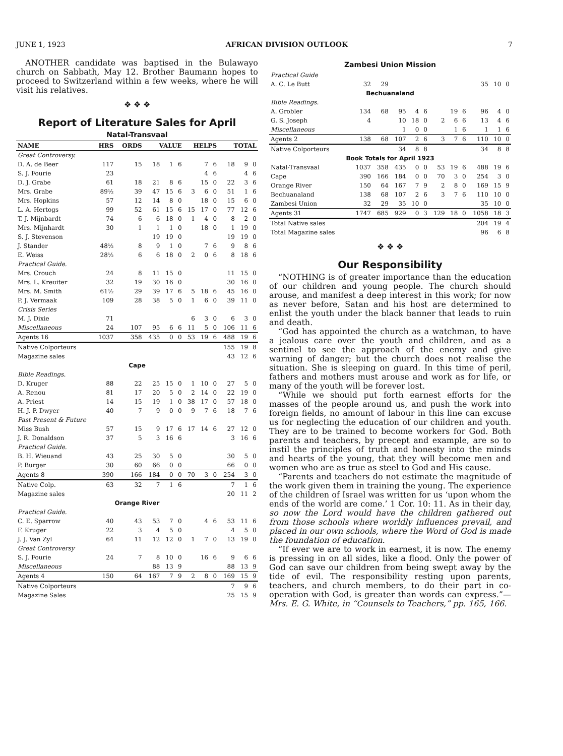JUNE 1, 1923 AFRICAN DIVISION OUTLOOK 7
ANOTHER candidate was baptised in the Bulawayo church on Sabbath, May 12. Brother Baumann hopes to proceed to Switzerland within a few weeks, where he will visit his relatives.
❖ ❖ ❖
Report of Literature Sales for April
Natal-Transvaal
| NAME | HRS | ORDS | VALUE | | | HELPS | | | TOTAL | | |
| --- | --- | --- | --- | --- | --- | --- | --- | --- | --- | --- | --- |
| Great Controversy. | | | | | | | | | | | |
| D. A. de Beer | 117 | 15 | 18 | 1 | 6 | | 7 | 6 | 18 | 9 | 0 |
| S. J. Fourie | 23 | | | | | | 4 | 6 | | 4 | 6 |
| D. J. Grabe | 61 | 18 | 21 | 8 | 6 | | 15 | 0 | 22 | 3 | 6 |
| Mrs. Grabe | 89½ | 39 | 47 | 15 | 6 | 3 | 6 | 0 | 51 | 1 | 6 |
| Mrs. Hopkins | 57 | 12 | 14 | 8 | 0 | | 18 | 0 | 15 | 6 | 0 |
| L. A. Hertogs | 99 | 52 | 61 | 15 | 6 | 15 | 17 | 0 | 77 | 12 | 6 |
| T. J. Mijnbardt | 74 | 6 | 6 | 18 | 0 | 1 | 4 | 0 | 8 | 2 | 0 |
| Mrs. Mijnhardt | 30 | 1 | 1 | 1 | 0 | | 18 | 0 | 1 | 19 | 0 |
| S. J. Stevenson | | | 19 | 19 | 0 | | | | 19 | 19 | 0 |
| J. Stander | 48½ | 8 | 9 | 1 | 0 | | 7 | 6 | 9 | 8 | 6 |
| E. Weiss | 28½ | 6 | 6 | 18 | 0 | 2 | 0 | 6 | 8 | 18 | 6 |
| Practical Guide. | | | | | | | | | | | |
| Mrs. Crouch | 24 | 8 | 11 | 15 | 0 | | | | 11 | 15 | 0 |
| Mrs. L. Kreuiter | 32 | 19 | 30 | 16 | 0 | | | | 30 | 16 | 0 |
| Mrs. M. Smith | 61½ | 29 | 39 | 17 | 6 | 5 | 18 | 6 | 45 | 16 | 0 |
| P. J. Vermaak | 109 | 28 | 38 | 5 | 0 | 1 | 6 | 0 | 39 | 11 | 0 |
| Crisis Series | | | | | | | | | | | |
| M. J. Dixie | 71 | | | | | 6 | 3 | 0 | 6 | 3 | 0 |
| Miscellaneous | 24 | 107 | 95 | 6 | 6 | 11 | 5 | 0 | 106 | 11 | 6 |
| Agents 16 | 1037 | 358 | 435 | 0 | 0 | 53 | 19 | 6 | 488 | 19 | 6 |
| Native Colporteurs | | | | | | | | | 155 | 19 | 8 |
| Magazine sales | | | | | | | | | 43 | 12 | 6 |
| Cape | | | | | | | | | | | |
| Bible Readings. | | | | | | | | | | | |
| D. Kruger | 88 | 22 | 25 | 15 | 0 | 1 | 10 | 0 | 27 | 5 | 0 |
| A. Renou | 81 | 17 | 20 | 5 | 0 | 2 | 14 | 0 | 22 | 19 | 0 |
| A. Priest | 14 | 15 | 19 | 1 | 0 | 38 | 17 | 0 | 57 | 18 | 0 |
| H. J. P. Dwyer | 40 | 7 | 9 | 0 | 0 | 9 | 7 | 6 | 18 | 7 | 6 |
| Past Present & Future | | | | | | | | | | | |
| Miss Bush | 57 | 15 | 9 | 17 | 6 | 17 | 14 | 6 | 27 | 12 | 0 |
| J. R. Donaldson | 37 | 5 | 3 | 16 | 6 | | | | 3 | 16 | 6 |
| Practical Guide. | | | | | | | | | | | |
| B. H. Wieuand | 43 | 25 | 30 | 5 | 0 | | | | 30 | 5 | 0 |
| P. Burger | 30 | 60 | 66 | 0 | 0 | | | | 66 | 0 | 0 |
| Agents 8 | 390 | 166 | 184 | 0 | 0 | 70 | 3 | 0 | 254 | 3 | 0 |
| Native Colp. | 63 | 32 | 7 | 1 | 6 | | | | 7 | 1 | 6 |
| Magazine sales | | | | | | | | | 20 | 11 | 2 |
| Orange River | | | | | | | | | | | |
| Practical Guide. | | | | | | | | | | | |
| C. E. Sparrow | 40 | 43 | 53 | 7 | 0 | | 4 | 6 | 53 | 11 | 6 |
| F. Kruger | 22 | 3 | 4 | 5 | 0 | | | | 4 | 5 | 0 |
| J. J. Van Zyl | 64 | 11 | 12 | 12 | 0 | 1 | 7 | 0 | 13 | 19 | 0 |
| Great Controversy | | | | | | | | | | | |
| S. J. Fourie | 24 | 7 | 8 | 10 | 0 | | 16 | 6 | 9 | 6 | 6 |
| Miscellaneous | | | 88 | 13 | 9 | | | | 88 | 13 | 9 |
| Agents 4 | 150 | 64 | 167 | 7 | 9 | 2 | 8 | 0 | 169 | 15 | 9 |
| Native Colporteurs | | | | | | | | | 7 | 9 | 6 |
| Magazine Sales | | | | | | | | | 25 | 15 | 9 |
Zambesi Union Mission
| Practical Guide | | | | | | | | | | | |
| A. C. Le Butt | 32 | 29 | | | | | | | 35 | 10 | 0 |
| Bechuanaland | | | | | | | | | | | |
| Bible Readings. | | | | | | | | | | | |
| A. Grobler | 134 | 68 | 95 | 4 | 6 | | 19 | 6 | 96 | 4 | 0 |
| G. S. Joseph | 4 | | 10 | 18 | 0 | 2 | 6 | 6 | 13 | 4 | 6 |
| Miscellaneous | | | 1 | 0 | 0 | | 1 | 6 | 1 | 1 | 6 |
| Agents 2 | 138 | 68 | 107 | 2 | 6 | 3 | 7 | 6 | 110 | 10 | 0 |
| Native Colporteurs | | | 34 | 8 | 8 | | | | 34 | 8 | 8 |
| Book Totals for April 1923 | | | | | | | | | | | |
| Natal-Transvaal | 1037 | 358 | 435 | 0 | 0 | 53 | 19 | 6 | 488 | 19 | 6 |
| Cape | 390 | 166 | 184 | 0 | 0 | 70 | 3 | 0 | 254 | 3 | 0 |
| Orange River | 150 | 64 | 167 | 7 | 9 | 2 | 8 | 0 | 169 | 15 | 9 |
| Bechuanaland | 138 | 68 | 107 | 2 | 6 | 3 | 7 | 6 | 110 | 10 | 0 |
| Zambesi Union | 32 | 29 | 35 | 10 | 0 | | | | 35 | 10 | 0 |
| Agents 31 | 1747 | 685 | 929 | 0 | 3 | 129 | 18 | 0 | 1058 | 18 | 3 |
| Total Native sales | | | | | | | | | 204 | 19 | 4 |
| Total Magazine sales | | | | | | | | | 96 | 6 | 8 |
❖ ❖ ❖
Our Responsibility
“NOTHING is of greater importance than the education of our children and young people. The church should arouse, and manifest a deep interest in this work; for now as never before, Satan and his host are determined to enlist the youth under the black banner that leads to ruin and death.
“God has appointed the church as a watchman, to have a jealous care over the youth and children, and as a sentinel to see the approach of the enemy and give warning of danger; but the church does not realise the situation. She is sleeping on guard. In this time of peril, fathers and mothers must arouse and work as for life, or many of the youth will be forever lost.
“While we should put forth earnest efforts for the masses of the people around us, and push the work into foreign fields, no amount of labour in this line can excuse us for neglecting the education of our children and youth. They are to be trained to become workers for God. Both parents and teachers, by precept and example, are so to instil the principles of truth and honesty into the minds and hearts of the young, that they will become men and women who are as true as steel to God and His cause.
“Parents and teachers do not estimate the magnitude of the work given them in training the young. The experience of the children of Israel was written for us ‘upon whom the ends of the world are come.’ 1 Cor. 10: 11. As in their day, so now the Lord would have the children gathered out from those schools where worldly influences prevail, and placed in our own schools, where the Word of God is made the foundation of education.
“If ever we are to work in earnest, it is now. The enemy is pressing in on all sides, like a flood. Only the power of God can save our children from being swept away by the tide of evil. The responsibility resting upon parents, teachers, and church members, to do their part in co-operation with God, is greater than words can express.”—Mrs. E. G. White, in “Counsels to Teachers,” pp. 165, 166.